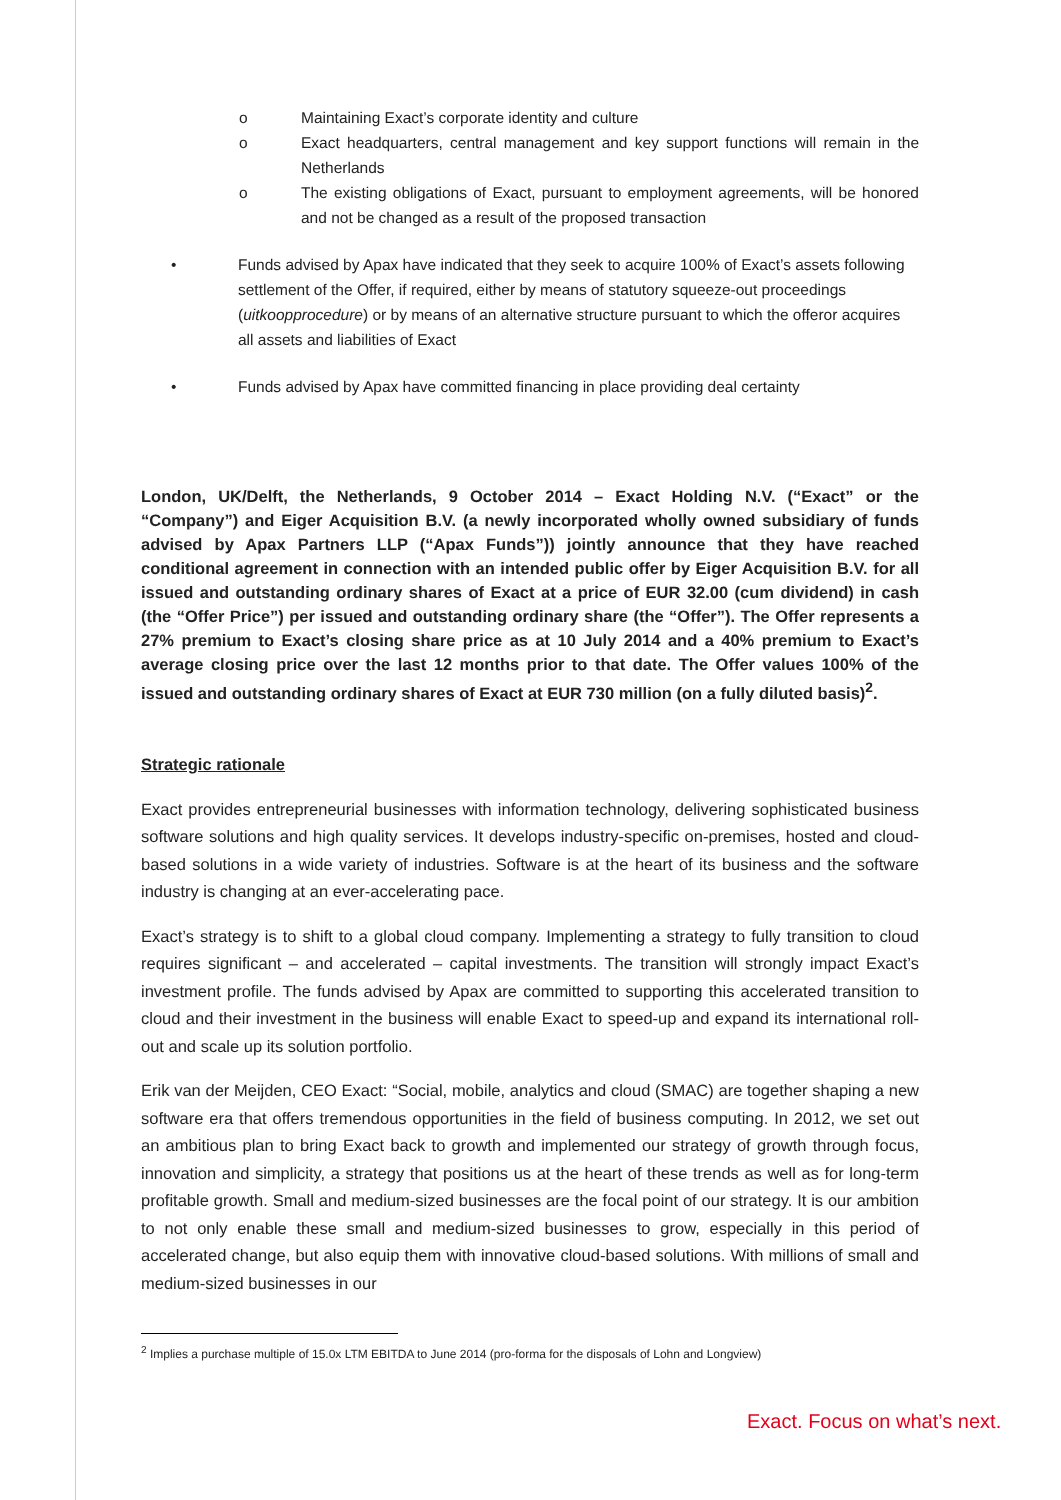o Maintaining Exact’s corporate identity and culture
o Exact headquarters, central management and key support functions will remain in the Netherlands
o The existing obligations of Exact, pursuant to employment agreements, will be honored and not be changed as a result of the proposed transaction
• Funds advised by Apax have indicated that they seek to acquire 100% of Exact’s assets following settlement of the Offer, if required, either by means of statutory squeeze-out proceedings (uitkoopprocedure) or by means of an alternative structure pursuant to which the offeror acquires all assets and liabilities of Exact
• Funds advised by Apax have committed financing in place providing deal certainty
London, UK/Delft, the Netherlands, 9 October 2014 – Exact Holding N.V. (“Exact” or the “Company”) and Eiger Acquisition B.V. (a newly incorporated wholly owned subsidiary of funds advised by Apax Partners LLP (“Apax Funds”)) jointly announce that they have reached conditional agreement in connection with an intended public offer by Eiger Acquisition B.V. for all issued and outstanding ordinary shares of Exact at a price of EUR 32.00 (cum dividend) in cash (the “Offer Price”) per issued and outstanding ordinary share (the “Offer”). The Offer represents a 27% premium to Exact’s closing share price as at 10 July 2014 and a 40% premium to Exact’s average closing price over the last 12 months prior to that date. The Offer values 100% of the issued and outstanding ordinary shares of Exact at EUR 730 million (on a fully diluted basis)<sup>2</sup>.
Strategic rationale
Exact provides entrepreneurial businesses with information technology, delivering sophisticated business software solutions and high quality services. It develops industry-specific on-premises, hosted and cloud-based solutions in a wide variety of industries. Software is at the heart of its business and the software industry is changing at an ever-accelerating pace.
Exact’s strategy is to shift to a global cloud company. Implementing a strategy to fully transition to cloud requires significant – and accelerated – capital investments. The transition will strongly impact Exact’s investment profile. The funds advised by Apax are committed to supporting this accelerated transition to cloud and their investment in the business will enable Exact to speed-up and expand its international roll-out and scale up its solution portfolio.
Erik van der Meijden, CEO Exact: “Social, mobile, analytics and cloud (SMAC) are together shaping a new software era that offers tremendous opportunities in the field of business computing. In 2012, we set out an ambitious plan to bring Exact back to growth and implemented our strategy of growth through focus, innovation and simplicity, a strategy that positions us at the heart of these trends as well as for long-term profitable growth. Small and medium-sized businesses are the focal point of our strategy. It is our ambition to not only enable these small and medium-sized businesses to grow, especially in this period of accelerated change, but also equip them with innovative cloud-based solutions. With millions of small and medium-sized businesses in our
<sup>2</sup> Implies a purchase multiple of 15.0x LTM EBITDA to June 2014 (pro-forma for the disposals of Lohn and Longview)
Exact. Focus on what’s next.